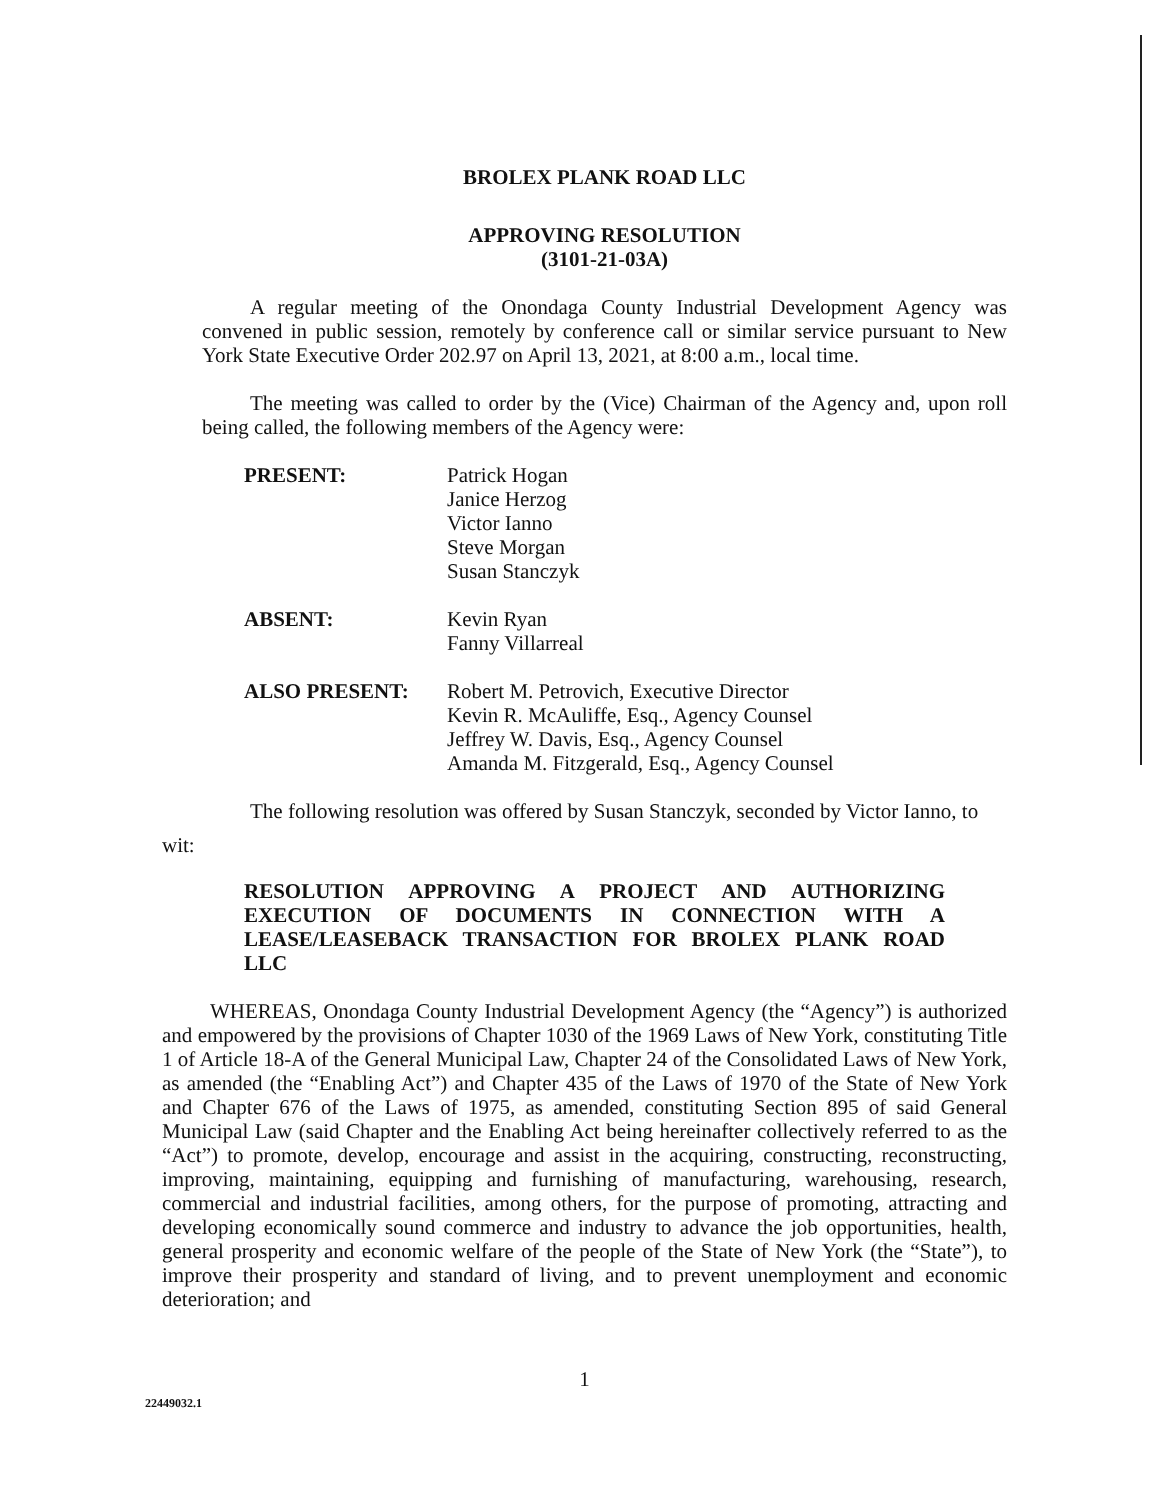BROLEX PLANK ROAD LLC
APPROVING RESOLUTION
(3101-21-03A)
A regular meeting of the Onondaga County Industrial Development Agency was convened in public session, remotely by conference call or similar service pursuant to New York State Executive Order 202.97 on April 13, 2021, at 8:00 a.m., local time.
The meeting was called to order by the (Vice) Chairman of the Agency and, upon roll being called, the following members of the Agency were:
| PRESENT: | Patrick Hogan Janice Herzog Victor Ianno Steve Morgan Susan Stanczyk |
| ABSENT: | Kevin Ryan Fanny Villarreal |
| ALSO PRESENT: | Robert M. Petrovich, Executive Director Kevin R. McAuliffe, Esq., Agency Counsel Jeffrey W. Davis, Esq., Agency Counsel Amanda M. Fitzgerald, Esq., Agency Counsel |
The following resolution was offered by Susan Stanczyk, seconded by Victor Ianno, to
wit:
RESOLUTION APPROVING A PROJECT AND AUTHORIZING EXECUTION OF DOCUMENTS IN CONNECTION WITH A LEASE/LEASEBACK TRANSACTION FOR BROLEX PLANK ROAD LLC
WHEREAS, Onondaga County Industrial Development Agency (the “Agency”) is authorized and empowered by the provisions of Chapter 1030 of the 1969 Laws of New York, constituting Title 1 of Article 18-A of the General Municipal Law, Chapter 24 of the Consolidated Laws of New York, as amended (the “Enabling Act”) and Chapter 435 of the Laws of 1970 of the State of New York and Chapter 676 of the Laws of 1975, as amended, constituting Section 895 of said General Municipal Law (said Chapter and the Enabling Act being hereinafter collectively referred to as the “Act”) to promote, develop, encourage and assist in the acquiring, constructing, reconstructing, improving, maintaining, equipping and furnishing of manufacturing, warehousing, research, commercial and industrial facilities, among others, for the purpose of promoting, attracting and developing economically sound commerce and industry to advance the job opportunities, health, general prosperity and economic welfare of the people of the State of New York (the “State”), to improve their prosperity and standard of living, and to prevent unemployment and economic deterioration; and
1
22449032.1